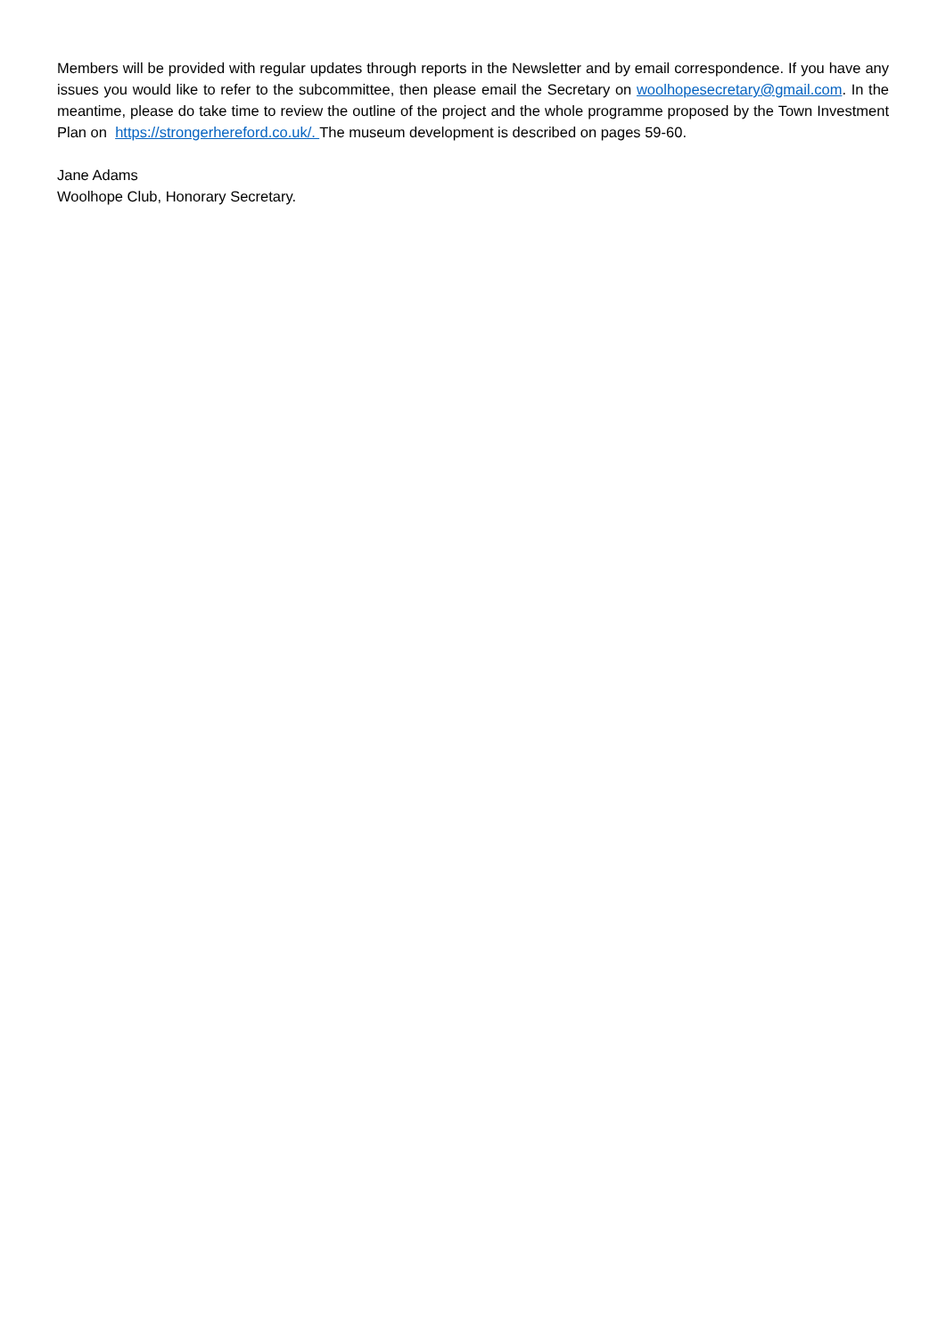Members will be provided with regular updates through reports in the Newsletter and by email correspondence. If you have any issues you would like to refer to the subcommittee, then please email the Secretary on woolhopesecretary@gmail.com. In the meantime, please do take time to review the outline of the project and the whole programme proposed by the Town Investment Plan on https://strongerhereford.co.uk/. The museum development is described on pages 59-60.
Jane Adams
Woolhope Club, Honorary Secretary.